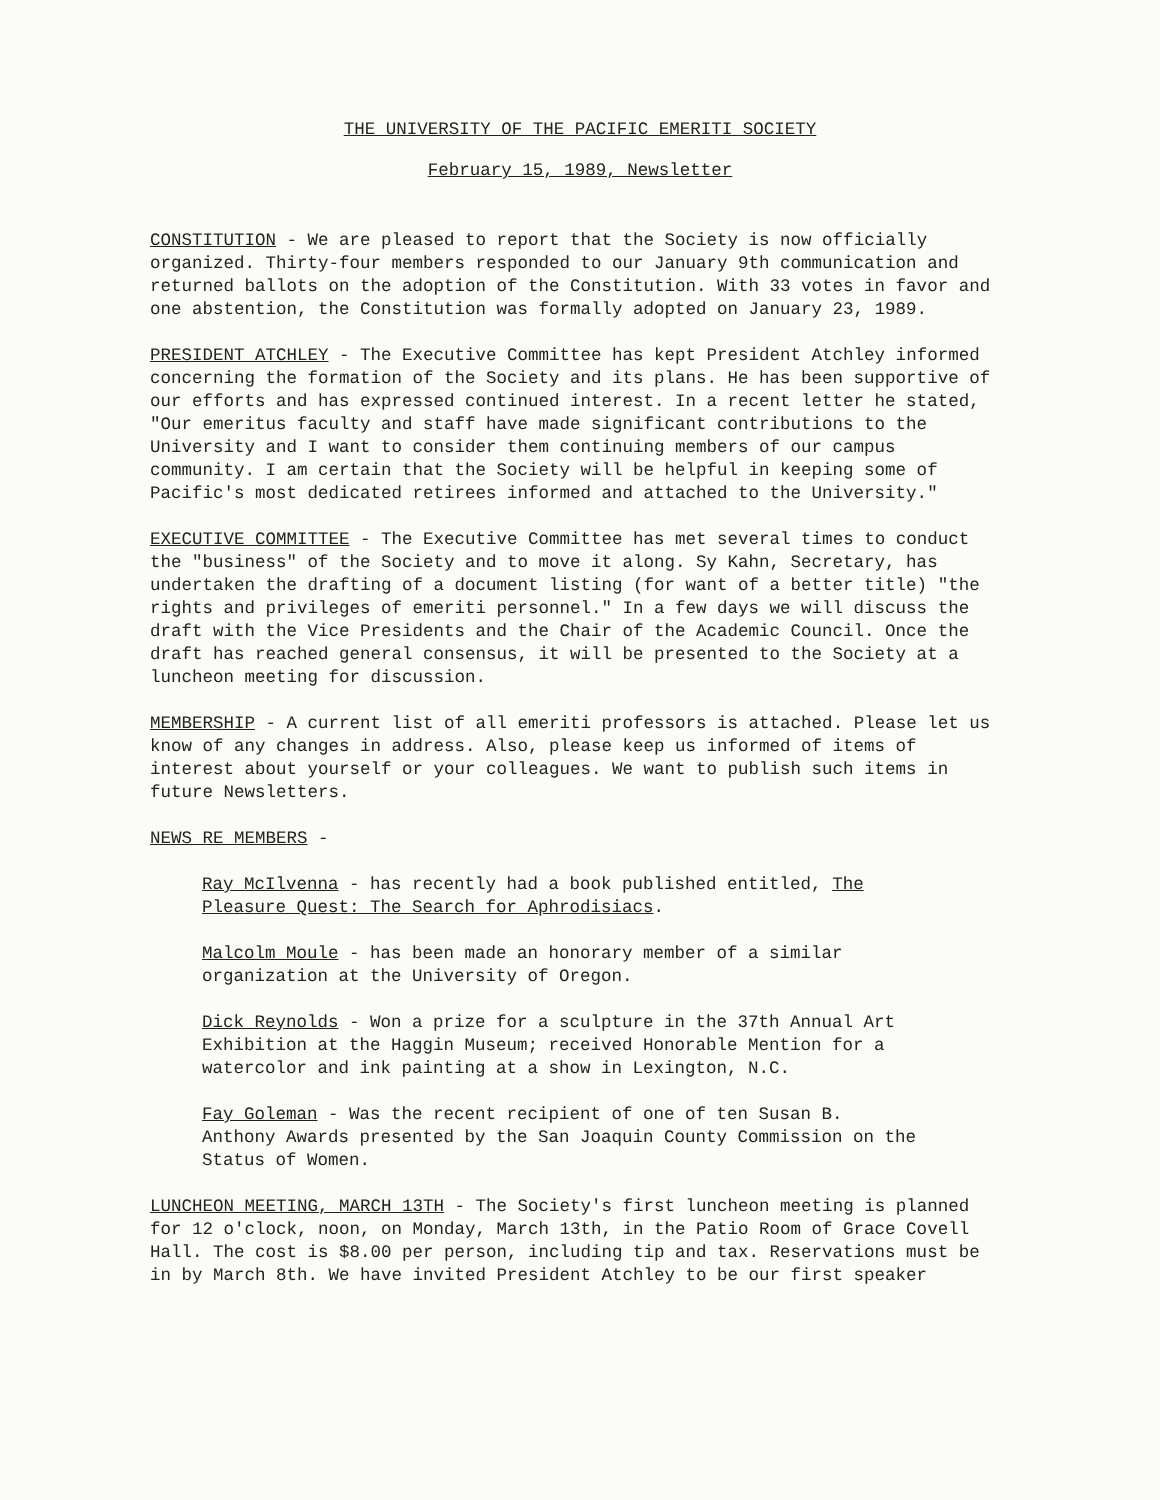THE UNIVERSITY OF THE PACIFIC EMERITI SOCIETY
February 15, 1989, Newsletter
CONSTITUTION - We are pleased to report that the Society is now officially organized. Thirty-four members responded to our January 9th communication and returned ballots on the adoption of the Constitution. With 33 votes in favor and one abstention, the Constitution was formally adopted on January 23, 1989.
PRESIDENT ATCHLEY - The Executive Committee has kept President Atchley informed concerning the formation of the Society and its plans. He has been supportive of our efforts and has expressed continued interest. In a recent letter he stated, "Our emeritus faculty and staff have made significant contributions to the University and I want to consider them continuing members of our campus community. I am certain that the Society will be helpful in keeping some of Pacific's most dedicated retirees informed and attached to the University."
EXECUTIVE COMMITTEE - The Executive Committee has met several times to conduct the "business" of the Society and to move it along. Sy Kahn, Secretary, has undertaken the drafting of a document listing (for want of a better title) "the rights and privileges of emeriti personnel." In a few days we will discuss the draft with the Vice Presidents and the Chair of the Academic Council. Once the draft has reached general consensus, it will be presented to the Society at a luncheon meeting for discussion.
MEMBERSHIP - A current list of all emeriti professors is attached. Please let us know of any changes in address. Also, please keep us informed of items of interest about yourself or your colleagues. We want to publish such items in future Newsletters.
NEWS RE MEMBERS -
Ray McIlvenna - has recently had a book published entitled, The Pleasure Quest: The Search for Aphrodisiacs.
Malcolm Moule - has been made an honorary member of a similar organization at the University of Oregon.
Dick Reynolds - Won a prize for a sculpture in the 37th Annual Art Exhibition at the Haggin Museum; received Honorable Mention for a watercolor and ink painting at a show in Lexington, N.C.
Fay Goleman - Was the recent recipient of one of ten Susan B. Anthony Awards presented by the San Joaquin County Commission on the Status of Women.
LUNCHEON MEETING, MARCH 13TH - The Society's first luncheon meeting is planned for 12 o'clock, noon, on Monday, March 13th, in the Patio Room of Grace Covell Hall. The cost is $8.00 per person, including tip and tax. Reservations must be in by March 8th. We have invited President Atchley to be our first speaker